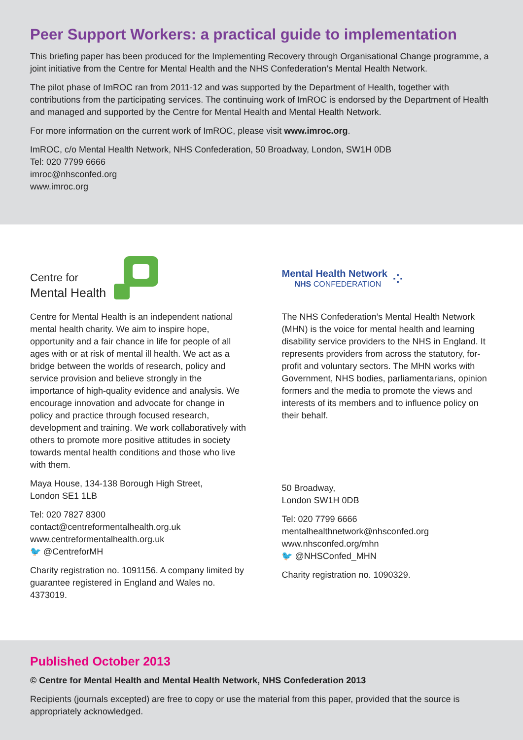Peer Support Workers: a practical guide to implementation
This briefing paper has been produced for the Implementing Recovery through Organisational Change programme, a joint initiative from the Centre for Mental Health and the NHS Confederation’s Mental Health Network.
The pilot phase of ImROC ran from 2011-12 and was supported by the Department of Health, together with contributions from the participating services. The continuing work of ImROC is endorsed by the Department of Health and managed and supported by the Centre for Mental Health and Mental Health Network.
For more information on the current work of ImROC, please visit www.imroc.org.
ImROC, c/o Mental Health Network, NHS Confederation, 50 Broadway, London, SW1H 0DB
Tel: 020 7799 6666
imroc@nhsconfed.org
www.imroc.org
Centre for
Mental Health
Centre for Mental Health is an independent national mental health charity. We aim to inspire hope, opportunity and a fair chance in life for people of all ages with or at risk of mental ill health. We act as a bridge between the worlds of research, policy and service provision and believe strongly in the importance of high-quality evidence and analysis. We encourage innovation and advocate for change in policy and practice through focused research, development and training. We work collaboratively with others to promote more positive attitudes in society towards mental health conditions and those who live with them.
Maya House, 134-138 Borough High Street,
London SE1 1LB
Tel: 020 7827 8300
contact@centreformentalhealth.org.uk
www.centreformentalhealth.org.uk
🐦 @CentreforMH
Charity registration no. 1091156. A company limited by guarantee registered in England and Wales no. 4373019.
Mental Health Network
NHS CONFEDERATION
⁘
The NHS Confederation’s Mental Health Network (MHN) is the voice for mental health and learning disability service providers to the NHS in England. It represents providers from across the statutory, for-profit and voluntary sectors. The MHN works with Government, NHS bodies, parliamentarians, opinion formers and the media to promote the views and interests of its members and to influence policy on their behalf.
50 Broadway,
London SW1H 0DB
Tel: 020 7799 6666
mentalhealthnetwork@nhsconfed.org
www.nhsconfed.org/mhn
🐦 @NHSConfed_MHN
Charity registration no. 1090329.
Published October 2013
© Centre for Mental Health and Mental Health Network, NHS Confederation 2013
Recipients (journals excepted) are free to copy or use the material from this paper, provided that the source is appropriately acknowledged.